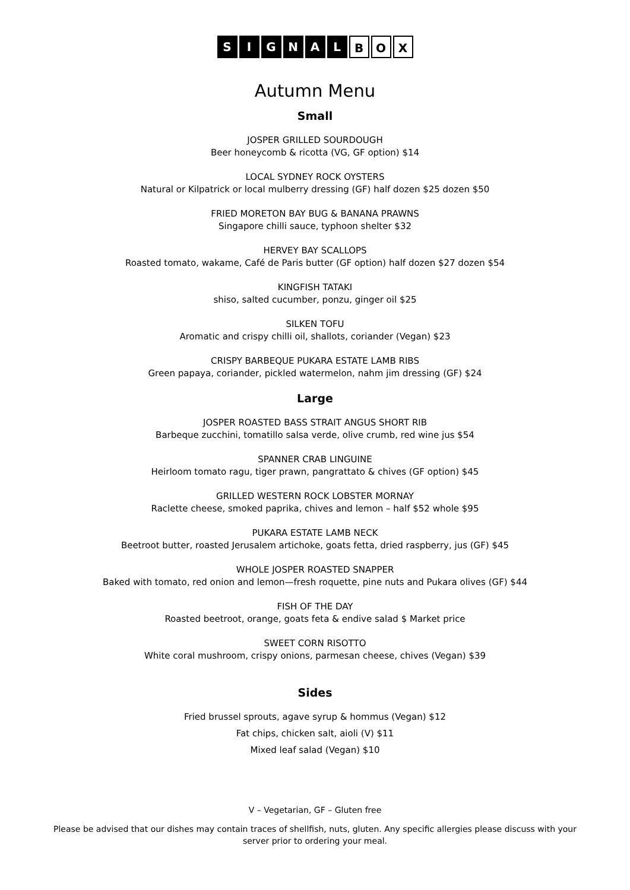SIGNAL B O X
Autumn Menu
Small
JOSPER GRILLED SOURDOUGH
Beer honeycomb & ricotta (VG, GF option) $14
LOCAL SYDNEY ROCK OYSTERS
Natural or Kilpatrick or local mulberry dressing (GF) half dozen $25 dozen $50
FRIED MORETON BAY BUG & BANANA PRAWNS
Singapore chilli sauce, typhoon shelter $32
HERVEY BAY SCALLOPS
Roasted tomato, wakame, Café de Paris butter (GF option) half dozen $27 dozen $54
KINGFISH TATAKI
shiso, salted cucumber, ponzu, ginger oil $25
SILKEN TOFU
Aromatic and crispy chilli oil, shallots, coriander (Vegan) $23
CRISPY BARBEQUE PUKARA ESTATE LAMB RIBS
Green papaya, coriander, pickled watermelon, nahm jim dressing (GF) $24
Large
JOSPER ROASTED BASS STRAIT ANGUS SHORT RIB
Barbeque zucchini, tomatillo salsa verde, olive crumb, red wine jus $54
SPANNER CRAB LINGUINE
Heirloom tomato ragu, tiger prawn, pangrattato & chives (GF option) $45
GRILLED WESTERN ROCK LOBSTER MORNAY
Raclette cheese, smoked paprika, chives and lemon – half $52 whole $95
PUKARA ESTATE LAMB NECK
Beetroot butter, roasted Jerusalem artichoke, goats fetta, dried raspberry, jus (GF) $45
WHOLE JOSPER ROASTED SNAPPER
Baked with tomato, red onion and lemon—fresh roquette, pine nuts and Pukara olives (GF) $44
FISH OF THE DAY
Roasted beetroot, orange, goats feta & endive salad $ Market price
SWEET CORN RISOTTO
White coral mushroom, crispy onions, parmesan cheese, chives (Vegan) $39
Sides
Fried brussel sprouts, agave syrup & hommus (Vegan) $12
Fat chips, chicken salt, aioli (V) $11
Mixed leaf salad (Vegan) $10
V – Vegetarian, GF – Gluten free
Please be advised that our dishes may contain traces of shellfish, nuts, gluten. Any specific allergies please discuss with your
server prior to ordering your meal.